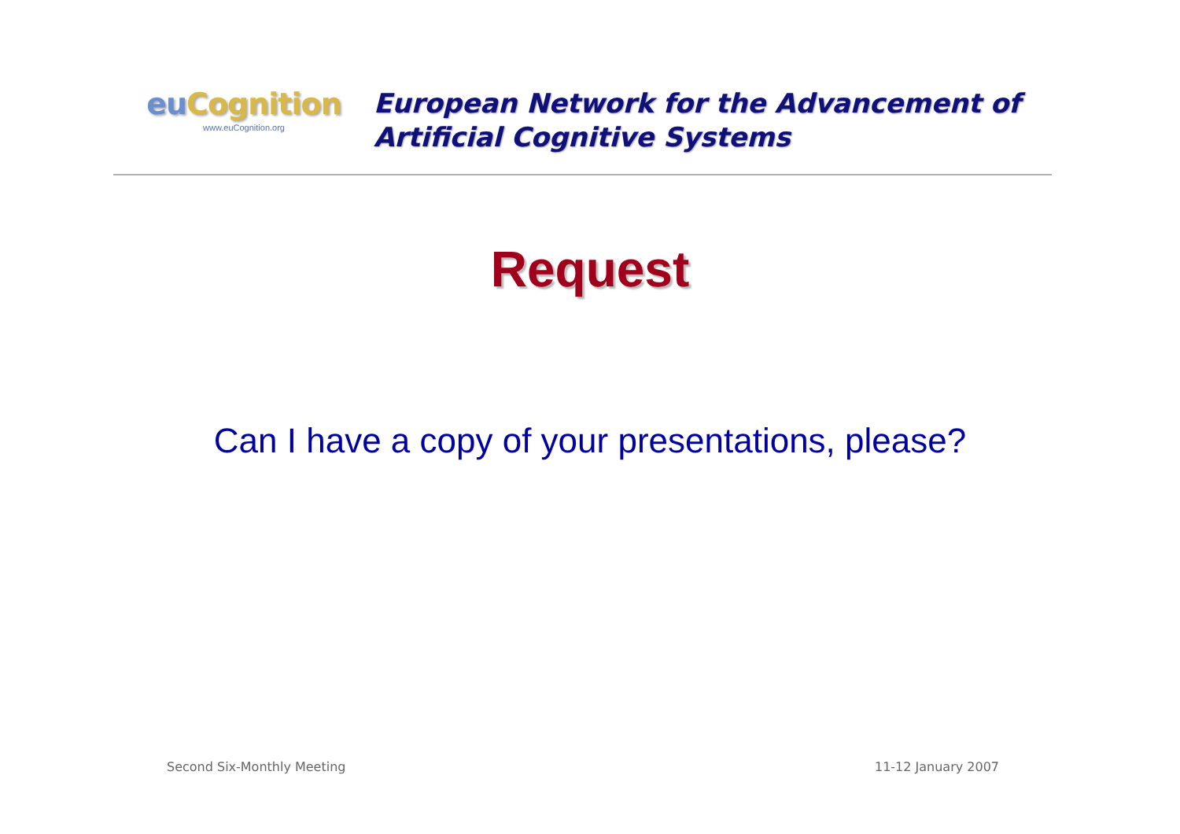eu Cognition
www.euCognition.org
European Network for the Advancement of
Artificial Cognitive Systems
Request
Can I have a copy of your presentations, please?
Second Six-Monthly Meeting 11-12 January 2007